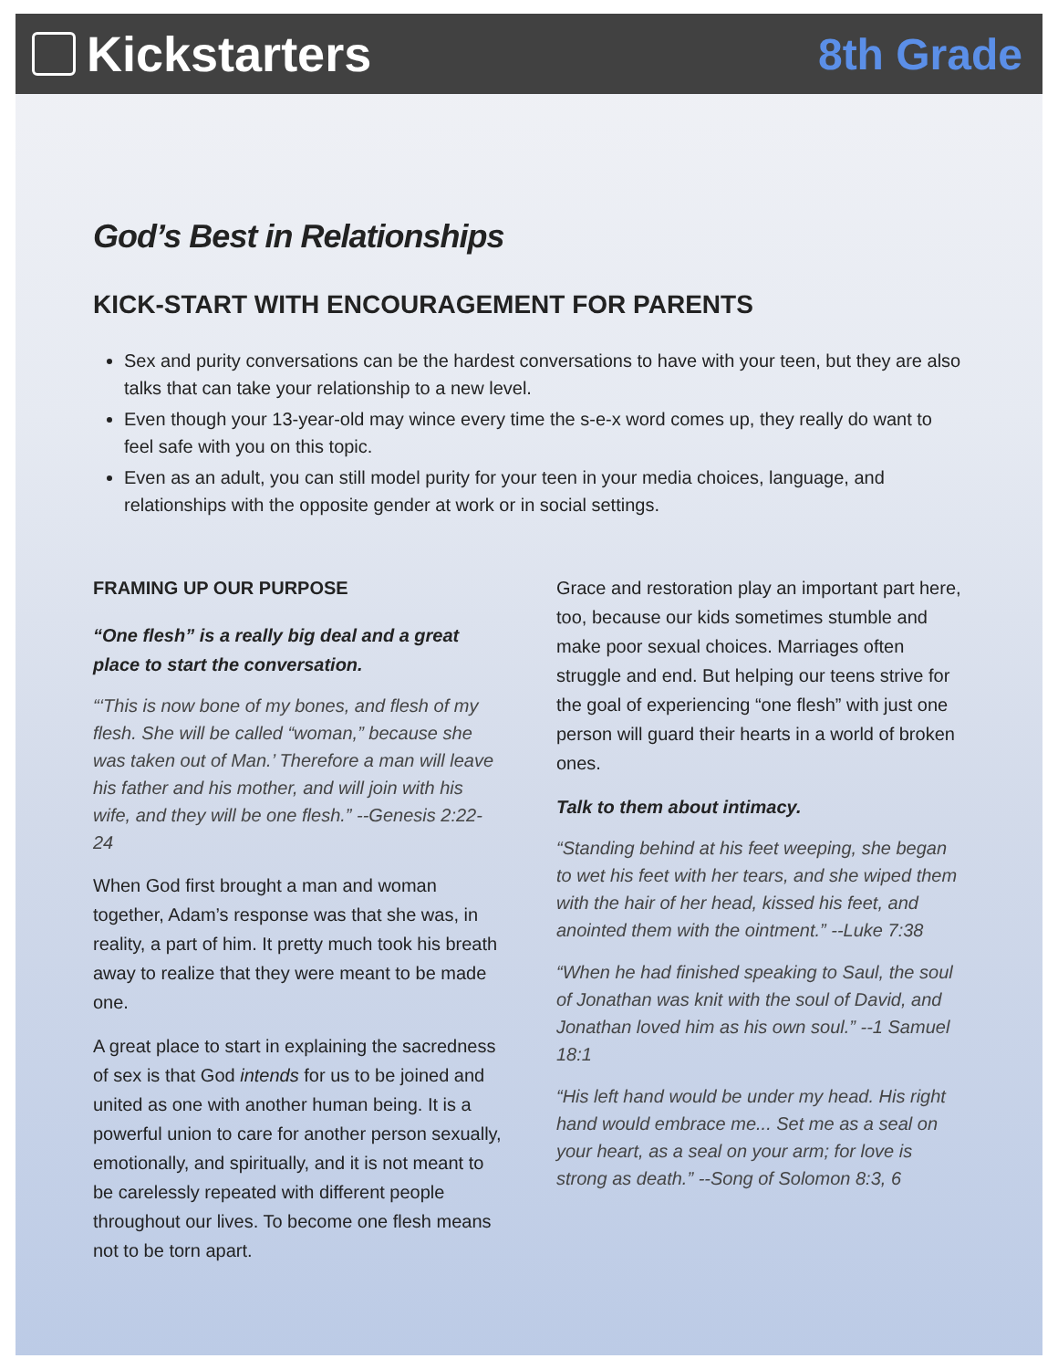Kickstarters 8th Grade
God’s Best in Relationships
KICK-START WITH ENCOURAGEMENT FOR PARENTS
Sex and purity conversations can be the hardest conversations to have with your teen, but they are also talks that can take your relationship to a new level.
Even though your 13-year-old may wince every time the s-e-x word comes up, they really do want to feel safe with you on this topic.
Even as an adult, you can still model purity for your teen in your media choices, language, and relationships with the opposite gender at work or in social settings.
FRAMING UP OUR PURPOSE
“One flesh” is a really big deal and a great place to start the conversation.
“‘This is now bone of my bones, and flesh of my flesh. She will be called “woman,” because she was taken out of Man.’ Therefore a man will leave his father and his mother, and will join with his wife, and they will be one flesh.” --Genesis 2:22-24
When God first brought a man and woman together, Adam’s response was that she was, in reality, a part of him. It pretty much took his breath away to realize that they were meant to be made one.
A great place to start in explaining the sacredness of sex is that God intends for us to be joined and united as one with another human being. It is a powerful union to care for another person sexually, emotionally, and spiritually, and it is not meant to be carelessly repeated with different people throughout our lives. To become one flesh means not to be torn apart.
Grace and restoration play an important part here, too, because our kids sometimes stumble and make poor sexual choices. Marriages often struggle and end. But helping our teens strive for the goal of experiencing “one flesh” with just one person will guard their hearts in a world of broken ones.
Talk to them about intimacy.
“Standing behind at his feet weeping, she began to wet his feet with her tears, and she wiped them with the hair of her head, kissed his feet, and anointed them with the ointment.” --Luke 7:38
“When he had finished speaking to Saul, the soul of Jonathan was knit with the soul of David, and Jonathan loved him as his own soul.” --1 Samuel 18:1
“His left hand would be under my head. His right hand would embrace me... Set me as a seal on your heart, as a seal on your arm; for love is strong as death.” --Song of Solomon 8:3, 6